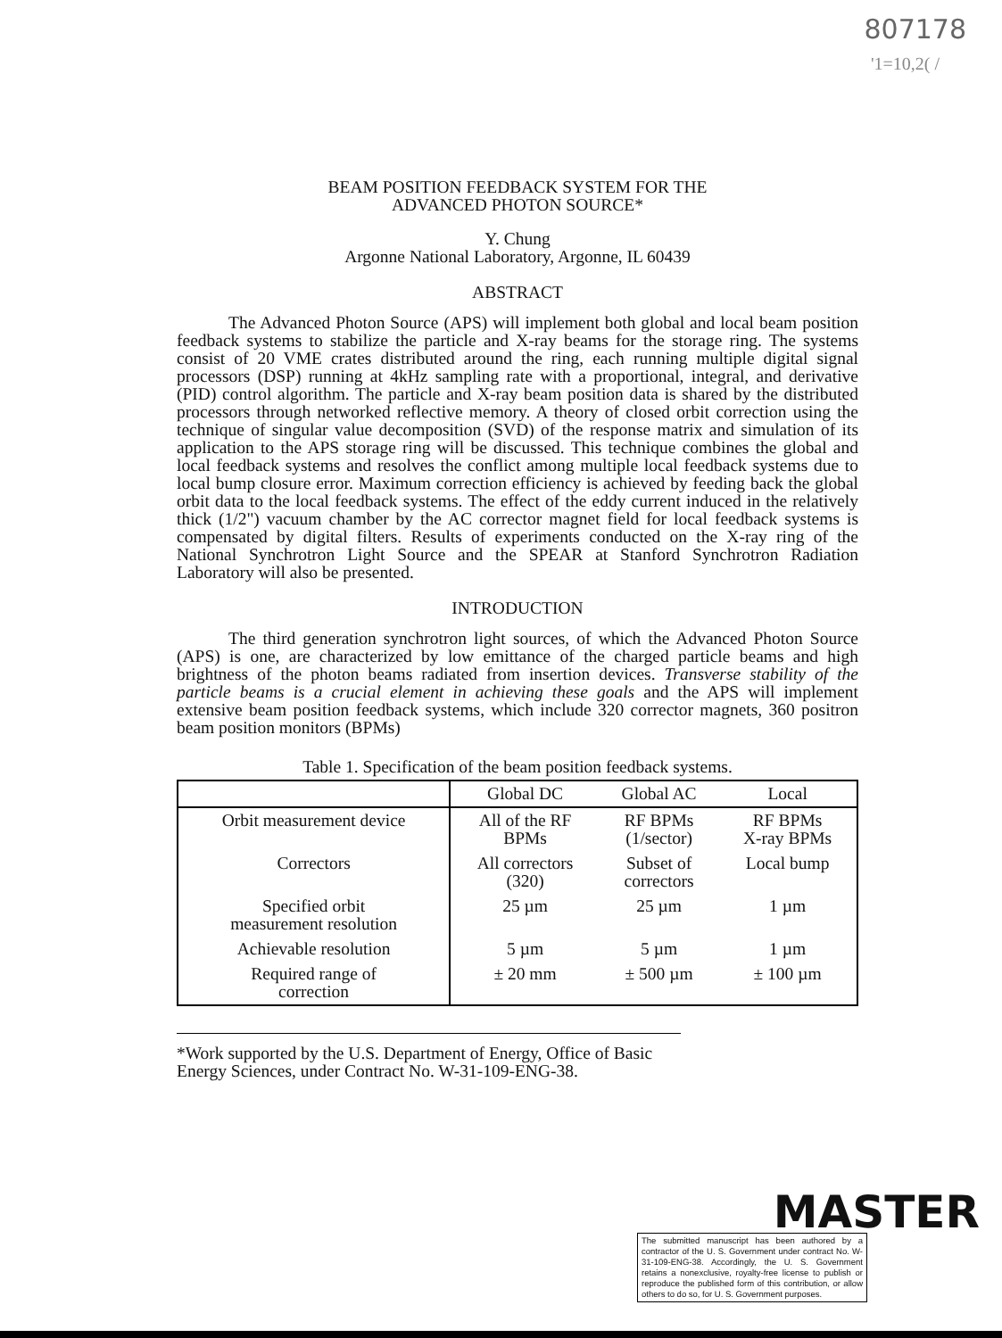807178
'1=10,2( /
BEAM POSITION FEEDBACK SYSTEM FOR THE
ADVANCED PHOTON SOURCE*
Y. Chung
Argonne National Laboratory, Argonne, IL 60439
ABSTRACT
The Advanced Photon Source (APS) will implement both global and local beam position feedback systems to stabilize the particle and X-ray beams for the storage ring. The systems consist of 20 VME crates distributed around the ring, each running multiple digital signal processors (DSP) running at 4kHz sampling rate with a proportional, integral, and derivative (PID) control algorithm. The particle and X-ray beam position data is shared by the distributed processors through networked reflective memory. A theory of closed orbit correction using the technique of singular value decomposition (SVD) of the response matrix and simulation of its application to the APS storage ring will be discussed. This technique combines the global and local feedback systems and resolves the conflict among multiple local feedback systems due to local bump closure error. Maximum correction efficiency is achieved by feeding back the global orbit data to the local feedback systems. The effect of the eddy current induced in the relatively thick (1/2") vacuum chamber by the AC corrector magnet field for local feedback systems is compensated by digital filters. Results of experiments conducted on the X-ray ring of the National Synchrotron Light Source and the SPEAR at Stanford Synchrotron Radiation Laboratory will also be presented.
INTRODUCTION
The third generation synchrotron light sources, of which the Advanced Photon Source (APS) is one, are characterized by low emittance of the charged particle beams and high brightness of the photon beams radiated from insertion devices. Transverse stability of the particle beams is a crucial element in achieving these goals and the APS will implement extensive beam position feedback systems, which include 320 corrector magnets, 360 positron beam position monitors (BPMs)
Table 1. Specification of the beam position feedback systems.
| | Global DC | Global AC | Local |
| --- | --- | --- | --- |
| Orbit measurement device | All of the RF BPMs | RF BPMs (1/sector) | RF BPMs X-ray BPMs |
| Correctors | All correctors (320) | Subset of correctors | Local bump |
| Specified orbit measurement resolution | 25 µm | 25 µm | 1 µm |
| Achievable resolution | 5 µm | 5 µm | 1 µm |
| Required range of correction | ± 20 mm | ± 500 µm | ± 100 µm |
*Work supported by the U.S. Department of Energy, Office of Basic Energy Sciences, under Contract No. W-31-109-ENG-38.
MASTER
The submitted manuscript has been authored by a contractor of the U. S. Government under contract No. W-31-109-ENG-38. Accordingly, the U. S. Government retains a nonexclusive, royalty-free license to publish or reproduce the published form of this contribution, or allow others to do so, for U. S. Government purposes.